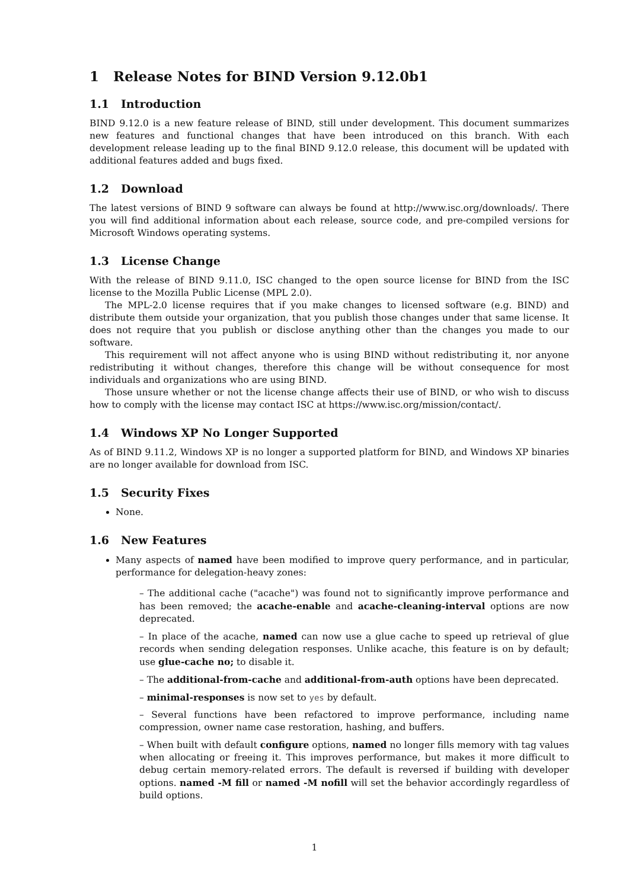1 Release Notes for BIND Version 9.12.0b1
1.1 Introduction
BIND 9.12.0 is a new feature release of BIND, still under development. This document summarizes new features and functional changes that have been introduced on this branch. With each development release leading up to the final BIND 9.12.0 release, this document will be updated with additional features added and bugs fixed.
1.2 Download
The latest versions of BIND 9 software can always be found at http://www.isc.org/downloads/. There you will find additional information about each release, source code, and pre-compiled versions for Microsoft Windows operating systems.
1.3 License Change
With the release of BIND 9.11.0, ISC changed to the open source license for BIND from the ISC license to the Mozilla Public License (MPL 2.0).
The MPL-2.0 license requires that if you make changes to licensed software (e.g. BIND) and distribute them outside your organization, that you publish those changes under that same license. It does not require that you publish or disclose anything other than the changes you made to our software.
This requirement will not affect anyone who is using BIND without redistributing it, nor anyone redistributing it without changes, therefore this change will be without consequence for most individuals and organizations who are using BIND.
Those unsure whether or not the license change affects their use of BIND, or who wish to discuss how to comply with the license may contact ISC at https://www.isc.org/mission/contact/.
1.4 Windows XP No Longer Supported
As of BIND 9.11.2, Windows XP is no longer a supported platform for BIND, and Windows XP binaries are no longer available for download from ISC.
1.5 Security Fixes
None.
1.6 New Features
Many aspects of named have been modified to improve query performance, and in particular, performance for delegation-heavy zones:
– The additional cache ("acache") was found not to significantly improve performance and has been removed; the acache-enable and acache-cleaning-interval options are now deprecated.
– In place of the acache, named can now use a glue cache to speed up retrieval of glue records when sending delegation responses. Unlike acache, this feature is on by default; use glue-cache no; to disable it.
– The additional-from-cache and additional-from-auth options have been deprecated.
– minimal-responses is now set to yes by default.
– Several functions have been refactored to improve performance, including name compression, owner name case restoration, hashing, and buffers.
– When built with default configure options, named no longer fills memory with tag values when allocating or freeing it. This improves performance, but makes it more difficult to debug certain memory-related errors. The default is reversed if building with developer options. named -M fill or named -M nofill will set the behavior accordingly regardless of build options.
1